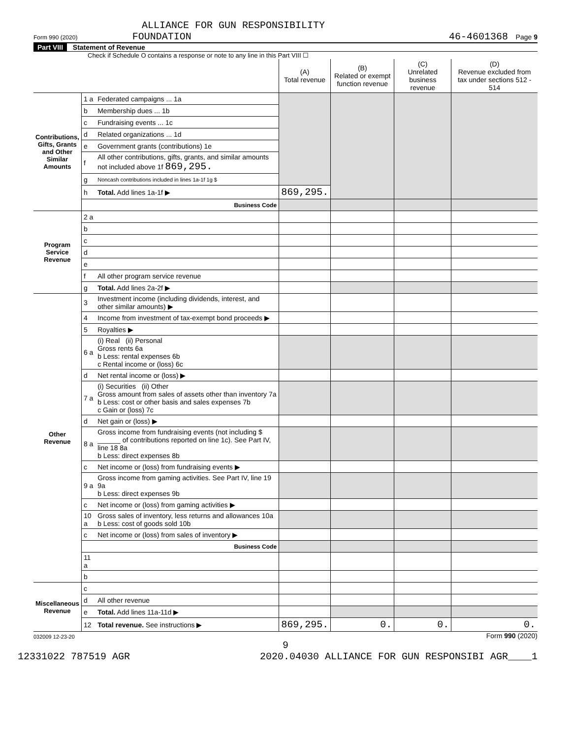ALLIANCE FOR GUN RESPONSIBILITY
Form 990 (2020) FOUNDATION 46-4601368 Page 9
Part VIII Statement of Revenue
Check if Schedule O contains a response or note to any line in this Part VIII ☐
| | | | (A) Total revenue | (B) Related or exempt function revenue | (C) Unrelated business revenue | (D) Revenue excluded from tax under sections 512 - 514 |
| --- | --- | --- | --- | --- | --- | --- |
| Contributions, Gifts, Grants and Other Similar Amounts | 1 a | Federated campaigns ... 1a | | | | |
| | b | Membership dues ... 1b | | | | |
| | c | Fundraising events ... 1c | | | | |
| | d | Related organizations ... 1d | | | | |
| | e | Government grants (contributions) 1e | | | | |
| | f | All other contributions, gifts, grants, and similar amounts not included above 1f 869,295. | | | | |
| | g | Noncash contributions included in lines 1a-1f 1g $ | | | | |
| | h | Total. Add lines 1a-1f ▶ | 869,295. | | | |
| | | Business Code | | | | |
| Program Service Revenue | 2 a | | | | | |
| | b | | | | | |
| | c | | | | | |
| | d | | | | | |
| | e | | | | | |
| | f | All other program service revenue | | | | |
| | g | Total. Add lines 2a-2f ▶ | | | | |
| Other Revenue | 3 | Investment income (including dividends, interest, and other similar amounts) ▶ | | | | |
| | 4 | Income from investment of tax-exempt bond proceeds ▶ | | | | |
| | 5 | Royalties ▶ | | | | |
| | 6 a | (i) Real (ii) Personal Gross rents 6a b Less: rental expenses 6b c Rental income or (loss) 6c | | | | |
| | d | Net rental income or (loss) ▶ | | | | |
| | 7 a | (i) Securities (ii) Other Gross amount from sales of assets other than inventory 7a b Less: cost or other basis and sales expenses 7b c Gain or (loss) 7c | | | | |
| | d | Net gain or (loss) ▶ | | | | |
| | 8 a | Gross income from fundraising events (not including $ ______ of contributions reported on line 1c). See Part IV, line 18 8a b Less: direct expenses 8b | | | | |
| | c | Net income or (loss) from fundraising events ▶ | | | | |
| | 9 a | Gross income from gaming activities. See Part IV, line 19 9a b Less: direct expenses 9b | | | | |
| | c | Net income or (loss) from gaming activities ▶ | | | | |
| | 10 a | Gross sales of inventory, less returns and allowances 10a b Less: cost of goods sold 10b | | | | |
| | c | Net income or (loss) from sales of inventory ▶ | | | | |
| | | Business Code | | | | |
| | 11 a | | | | | |
| | b | | | | | |
| Miscellaneous Revenue | c | | | | | |
| | d | All other revenue | | | | |
| | e | Total. Add lines 11a-11d ▶ | | | | |
| | 12 | Total revenue. See instructions ▶ | 869,295. | 0. | 0. | 0. |
032009 12-23-20 Form 990 (2020)
9
12331022 787519 AGR 2020.04030 ALLIANCE FOR GUN RESPONSIBI AGR____1